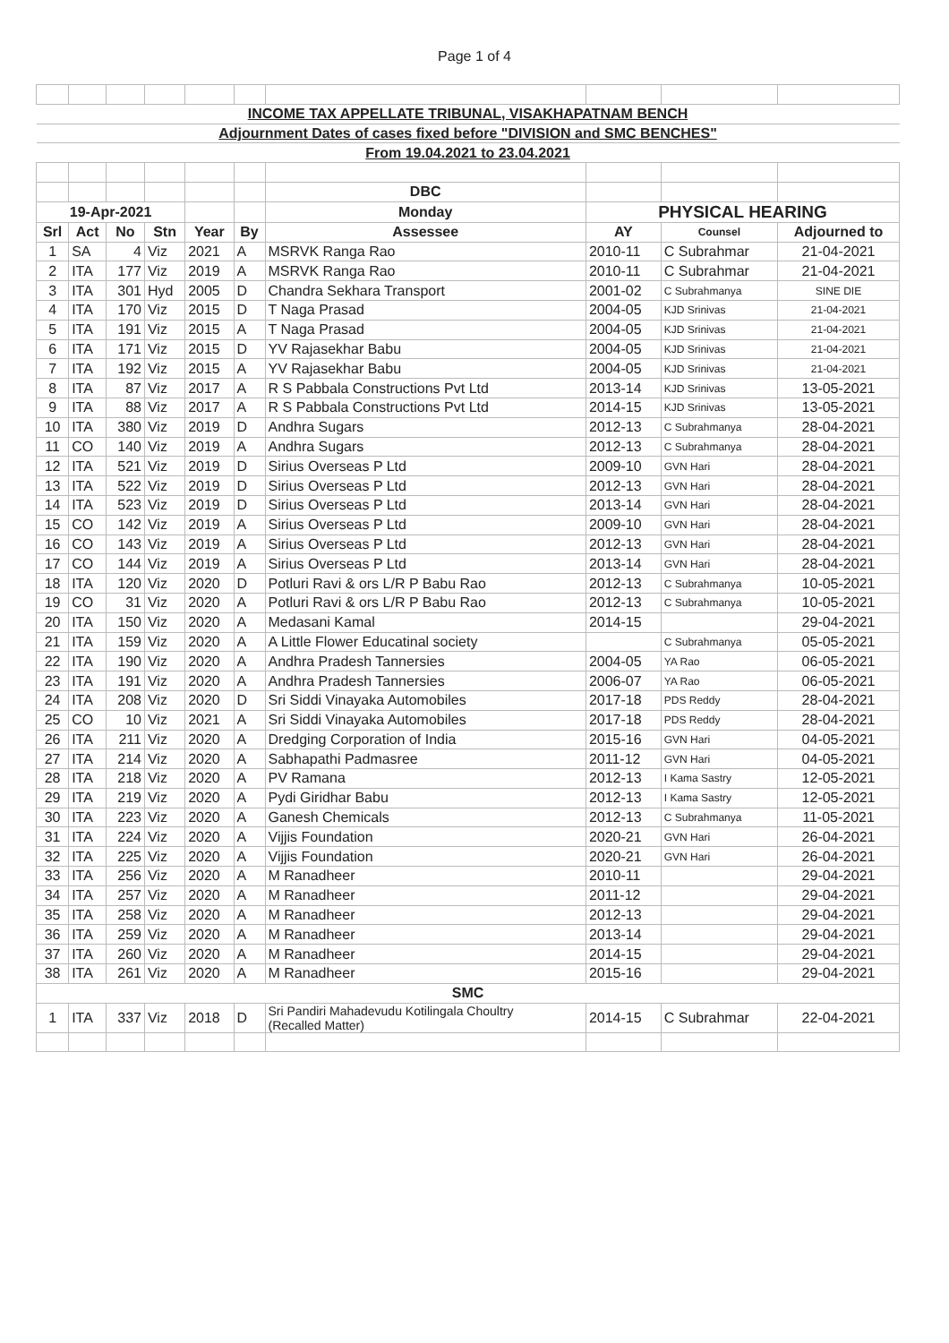Page 1 of 4
| INCOME TAX APPELLATE TRIBUNAL, VISAKHAPATNAM BENCH | | | | | | | | | |
| Adjournment Dates of cases fixed before "DIVISION and SMC BENCHES" | | | | | | | | | |
| From 19.04.2021 to 23.04.2021 | | | | | | | | | |
| | | | | | | DBC | | | |
| 19-Apr-2021 | | | | | | Monday | PHYSICAL HEARING | | |
| Srl | Act | No | Stn | Year | By | Assessee | AY | Counsel | Adjourned to |
| 1 | SA | 4 | Viz | 2021 | A | MSRVK Ranga Rao | 2010-11 | C Subrahmar | 21-04-2021 |
| 2 | ITA | 177 | Viz | 2019 | A | MSRVK Ranga Rao | 2010-11 | C Subrahmar | 21-04-2021 |
| 3 | ITA | 301 | Hyd | 2005 | D | Chandra Sekhara Transport | 2001-02 | C Subrahmanya | SINE DIE |
| 4 | ITA | 170 | Viz | 2015 | D | T Naga Prasad | 2004-05 | KJD Srinivas | 21-04-2021 |
| 5 | ITA | 191 | Viz | 2015 | A | T Naga Prasad | 2004-05 | KJD Srinivas | 21-04-2021 |
| 6 | ITA | 171 | Viz | 2015 | D | YV Rajasekhar Babu | 2004-05 | KJD Srinivas | 21-04-2021 |
| 7 | ITA | 192 | Viz | 2015 | A | YV Rajasekhar Babu | 2004-05 | KJD Srinivas | 21-04-2021 |
| 8 | ITA | 87 | Viz | 2017 | A | R S Pabbala Constructions Pvt Ltd | 2013-14 | KJD Srinivas | 13-05-2021 |
| 9 | ITA | 88 | Viz | 2017 | A | R S Pabbala Constructions Pvt Ltd | 2014-15 | KJD Srinivas | 13-05-2021 |
| 10 | ITA | 380 | Viz | 2019 | D | Andhra Sugars | 2012-13 | C Subrahmanya | 28-04-2021 |
| 11 | CO | 140 | Viz | 2019 | A | Andhra Sugars | 2012-13 | C Subrahmanya | 28-04-2021 |
| 12 | ITA | 521 | Viz | 2019 | D | Sirius Overseas P Ltd | 2009-10 | GVN Hari | 28-04-2021 |
| 13 | ITA | 522 | Viz | 2019 | D | Sirius Overseas P Ltd | 2012-13 | GVN Hari | 28-04-2021 |
| 14 | ITA | 523 | Viz | 2019 | D | Sirius Overseas P Ltd | 2013-14 | GVN Hari | 28-04-2021 |
| 15 | CO | 142 | Viz | 2019 | A | Sirius Overseas P Ltd | 2009-10 | GVN Hari | 28-04-2021 |
| 16 | CO | 143 | Viz | 2019 | A | Sirius Overseas P Ltd | 2012-13 | GVN Hari | 28-04-2021 |
| 17 | CO | 144 | Viz | 2019 | A | Sirius Overseas P Ltd | 2013-14 | GVN Hari | 28-04-2021 |
| 18 | ITA | 120 | Viz | 2020 | D | Potluri Ravi & ors L/R P Babu Rao | 2012-13 | C Subrahmanya | 10-05-2021 |
| 19 | CO | 31 | Viz | 2020 | A | Potluri Ravi & ors L/R P Babu Rao | 2012-13 | C Subrahmanya | 10-05-2021 |
| 20 | ITA | 150 | Viz | 2020 | A | Medasani Kamal | 2014-15 | | 29-04-2021 |
| 21 | ITA | 159 | Viz | 2020 | A | A Little Flower Educatinal society | | C Subrahmanya | 05-05-2021 |
| 22 | ITA | 190 | Viz | 2020 | A | Andhra Pradesh Tannersies | 2004-05 | YA Rao | 06-05-2021 |
| 23 | ITA | 191 | Viz | 2020 | A | Andhra Pradesh Tannersies | 2006-07 | YA Rao | 06-05-2021 |
| 24 | ITA | 208 | Viz | 2020 | D | Sri Siddi Vinayaka Automobiles | 2017-18 | PDS Reddy | 28-04-2021 |
| 25 | CO | 10 | Viz | 2021 | A | Sri Siddi Vinayaka Automobiles | 2017-18 | PDS Reddy | 28-04-2021 |
| 26 | ITA | 211 | Viz | 2020 | A | Dredging Corporation of India | 2015-16 | GVN Hari | 04-05-2021 |
| 27 | ITA | 214 | Viz | 2020 | A | Sabhapathi Padmasree | 2011-12 | GVN Hari | 04-05-2021 |
| 28 | ITA | 218 | Viz | 2020 | A | PV Ramana | 2012-13 | I Kama Sastry | 12-05-2021 |
| 29 | ITA | 219 | Viz | 2020 | A | Pydi Giridhar Babu | 2012-13 | I Kama Sastry | 12-05-2021 |
| 30 | ITA | 223 | Viz | 2020 | A | Ganesh Chemicals | 2012-13 | C Subrahmanya | 11-05-2021 |
| 31 | ITA | 224 | Viz | 2020 | A | Vijjis Foundation | 2020-21 | GVN Hari | 26-04-2021 |
| 32 | ITA | 225 | Viz | 2020 | A | Vijjis Foundation | 2020-21 | GVN Hari | 26-04-2021 |
| 33 | ITA | 256 | Viz | 2020 | A | M Ranadheer | 2010-11 | | 29-04-2021 |
| 34 | ITA | 257 | Viz | 2020 | A | M Ranadheer | 2011-12 | | 29-04-2021 |
| 35 | ITA | 258 | Viz | 2020 | A | M Ranadheer | 2012-13 | | 29-04-2021 |
| 36 | ITA | 259 | Viz | 2020 | A | M Ranadheer | 2013-14 | | 29-04-2021 |
| 37 | ITA | 260 | Viz | 2020 | A | M Ranadheer | 2014-15 | | 29-04-2021 |
| 38 | ITA | 261 | Viz | 2020 | A | M Ranadheer | 2015-16 | | 29-04-2021 |
| SMC | | | | | | | | | |
| 1 | ITA | 337 | Viz | 2018 | D | Sri Pandiri Mahadevudu Kotilingala Choultry (Recalled Matter) | 2014-15 | C Subrahmar | 22-04-2021 |